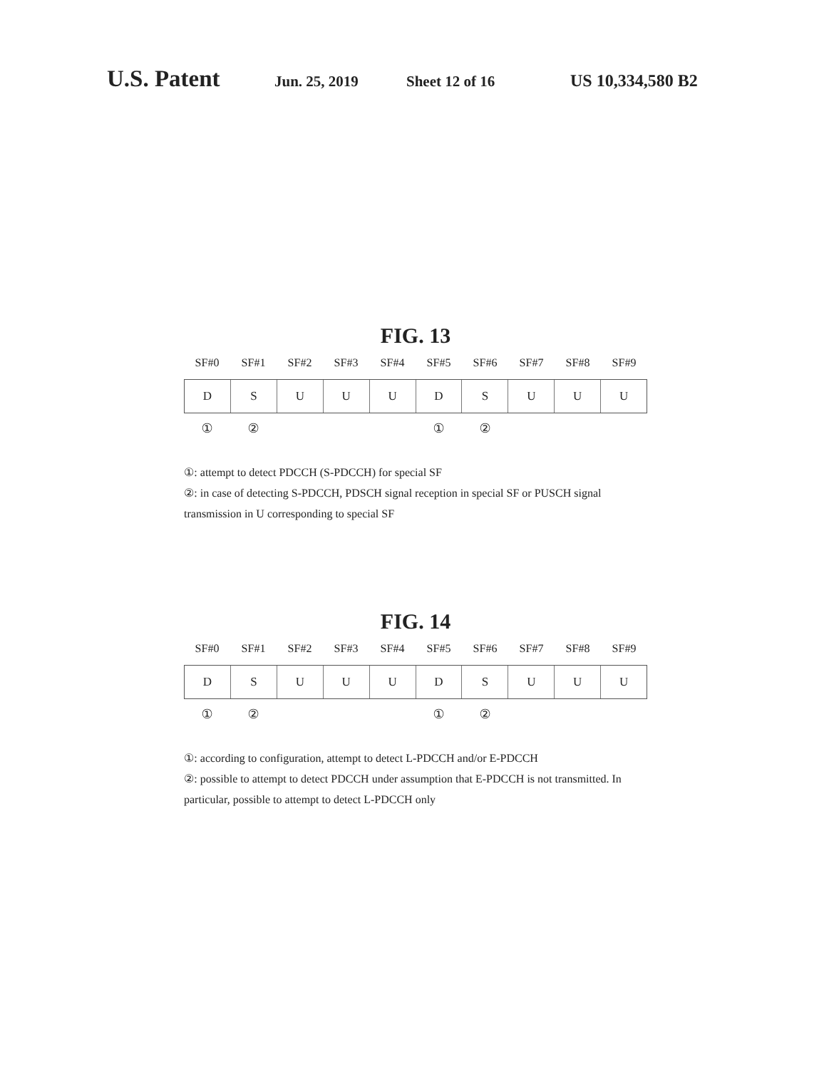U.S. Patent Jun. 25, 2019 Sheet 12 of 16 US 10,334,580 B2
FIG. 13
SF#0 SF#1 SF#2 SF#3 SF#4 SF#5 SF#6 SF#7 SF#8 SF#9
D S U U U D S U U U
① ② ① ②
①: attempt to detect PDCCH (S-PDCCH) for special SF
②: in case of detecting S-PDCCH, PDSCH signal reception in special SF or PUSCH signal transmission in U corresponding to special SF
FIG. 14
SF#0 SF#1 SF#2 SF#3 SF#4 SF#5 SF#6 SF#7 SF#8 SF#9
D S U U U D S U U U
① ② ① ②
①: according to configuration, attempt to detect L-PDCCH and/or E-PDCCH
②: possible to attempt to detect PDCCH under assumption that E-PDCCH is not transmitted. In particular, possible to attempt to detect L-PDCCH only